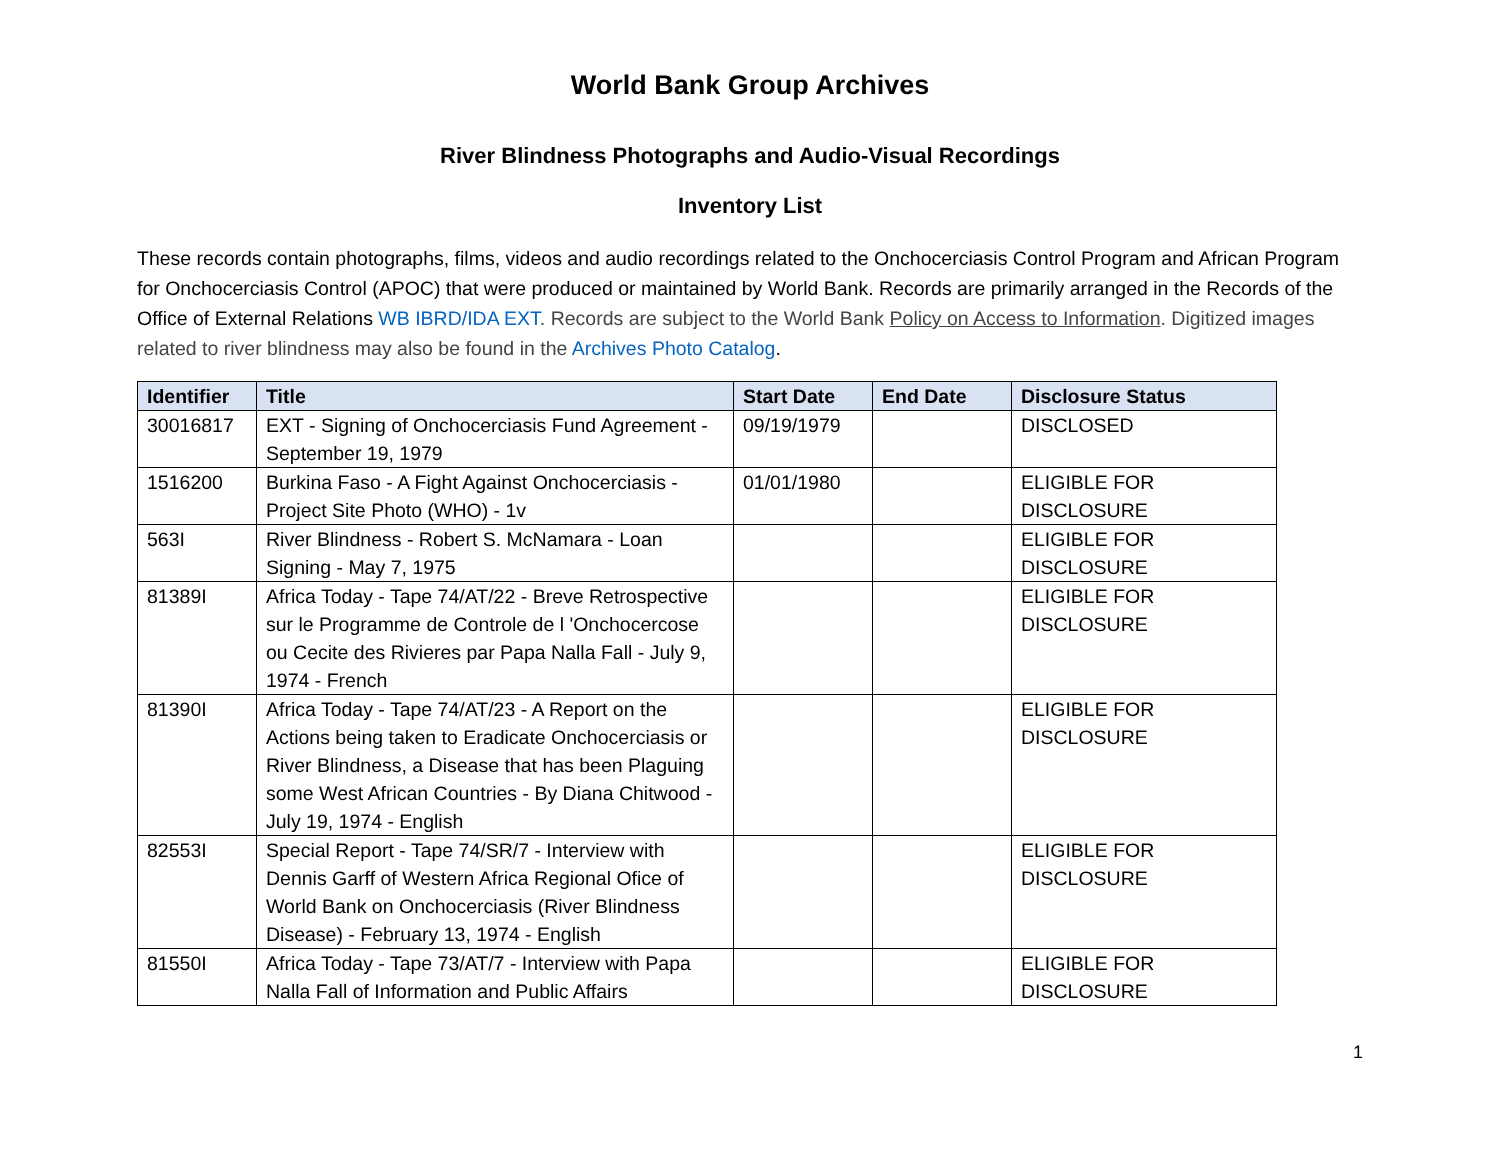World Bank Group Archives
River Blindness Photographs and Audio-Visual Recordings
Inventory List
These records contain photographs, films, videos and audio recordings related to the Onchocerciasis Control Program and African Program for Onchocerciasis Control (APOC) that were produced or maintained by World Bank. Records are primarily arranged in the Records of the Office of External Relations WB IBRD/IDA EXT. Records are subject to the World Bank Policy on Access to Information. Digitized images related to river blindness may also be found in the Archives Photo Catalog.
| Identifier | Title | Start Date | End Date | Disclosure Status |
| --- | --- | --- | --- | --- |
| 30016817 | EXT - Signing of Onchocerciasis Fund Agreement - September 19, 1979 | 09/19/1979 | | DISCLOSED |
| 1516200 | Burkina Faso - A Fight Against Onchocerciasis - Project Site Photo (WHO) - 1v | 01/01/1980 | | ELIGIBLE FOR DISCLOSURE |
| 563I | River Blindness - Robert S. McNamara - Loan Signing - May 7, 1975 | | | ELIGIBLE FOR DISCLOSURE |
| 81389I | Africa Today - Tape 74/AT/22 - Breve Retrospective sur le Programme de Controle de l 'Onchocercose ou Cecite des Rivieres par Papa Nalla Fall - July 9, 1974 - French | | | ELIGIBLE FOR DISCLOSURE |
| 81390I | Africa Today - Tape 74/AT/23 - A Report on the Actions being taken to Eradicate Onchocerciasis or River Blindness, a Disease that has been Plaguing some West African Countries - By Diana Chitwood - July 19, 1974 - English | | | ELIGIBLE FOR DISCLOSURE |
| 82553I | Special Report - Tape 74/SR/7 - Interview with Dennis Garff of Western Africa Regional Ofice of World Bank on Onchocerciasis (River Blindness Disease) - February 13, 1974 - English | | | ELIGIBLE FOR DISCLOSURE |
| 81550I | Africa Today - Tape 73/AT/7 - Interview with Papa Nalla Fall of Information and Public Affairs | | | ELIGIBLE FOR DISCLOSURE |
1